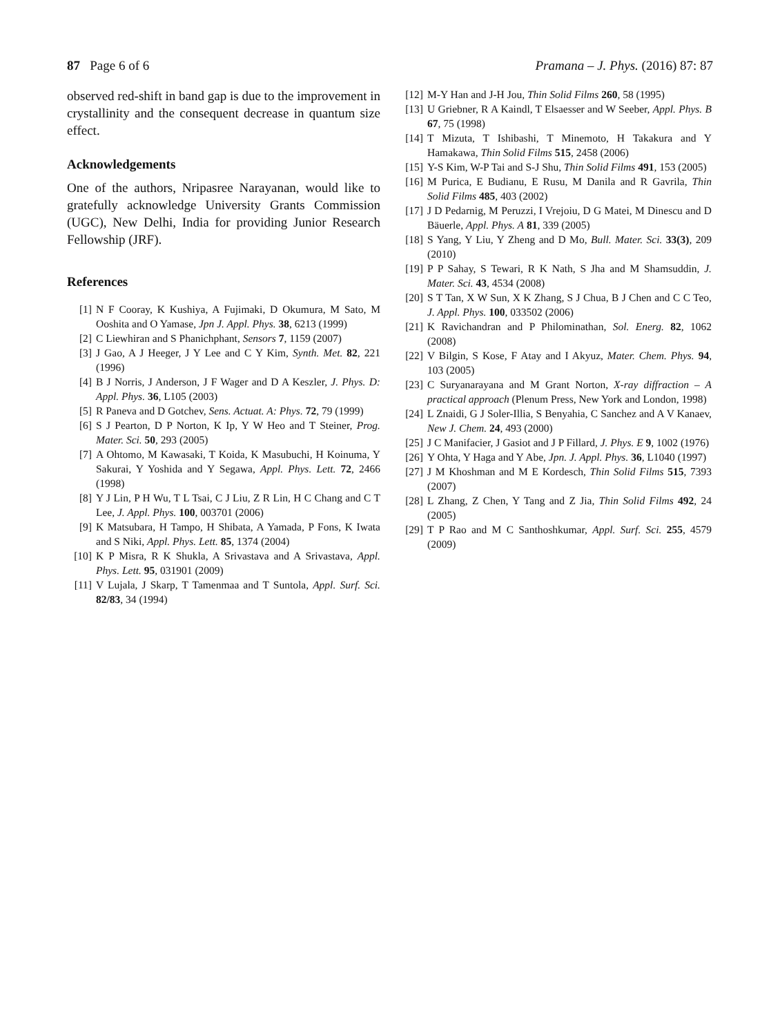87 Page 6 of 6 Pramana – J. Phys. (2016) 87: 87
observed red-shift in band gap is due to the improvement in crystallinity and the consequent decrease in quantum size effect.
Acknowledgements
One of the authors, Nripasree Narayanan, would like to gratefully acknowledge University Grants Commission (UGC), New Delhi, India for providing Junior Research Fellowship (JRF).
References
[1] N F Cooray, K Kushiya, A Fujimaki, D Okumura, M Sato, M Ooshita and O Yamase, Jpn J. Appl. Phys. 38, 6213 (1999)
[2] C Liewhiran and S Phanichphant, Sensors 7, 1159 (2007)
[3] J Gao, A J Heeger, J Y Lee and C Y Kim, Synth. Met. 82, 221 (1996)
[4] B J Norris, J Anderson, J F Wager and D A Keszler, J. Phys. D: Appl. Phys. 36, L105 (2003)
[5] R Paneva and D Gotchev, Sens. Actuat. A: Phys. 72, 79 (1999)
[6] S J Pearton, D P Norton, K Ip, Y W Heo and T Steiner, Prog. Mater. Sci. 50, 293 (2005)
[7] A Ohtomo, M Kawasaki, T Koida, K Masubuchi, H Koinuma, Y Sakurai, Y Yoshida and Y Segawa, Appl. Phys. Lett. 72, 2466 (1998)
[8] Y J Lin, P H Wu, T L Tsai, C J Liu, Z R Lin, H C Chang and C T Lee, J. Appl. Phys. 100, 003701 (2006)
[9] K Matsubara, H Tampo, H Shibata, A Yamada, P Fons, K Iwata and S Niki, Appl. Phys. Lett. 85, 1374 (2004)
[10] K P Misra, R K Shukla, A Srivastava and A Srivastava, Appl. Phys. Lett. 95, 031901 (2009)
[11] V Lujala, J Skarp, T Tamenmaa and T Suntola, Appl. Surf. Sci. 82/83, 34 (1994)
[12] M-Y Han and J-H Jou, Thin Solid Films 260, 58 (1995)
[13] U Griebner, R A Kaindl, T Elsaesser and W Seeber, Appl. Phys. B 67, 75 (1998)
[14] T Mizuta, T Ishibashi, T Minemoto, H Takakura and Y Hamakawa, Thin Solid Films 515, 2458 (2006)
[15] Y-S Kim, W-P Tai and S-J Shu, Thin Solid Films 491, 153 (2005)
[16] M Purica, E Budianu, E Rusu, M Danila and R Gavrila, Thin Solid Films 485, 403 (2002)
[17] J D Pedarnig, M Peruzzi, I Vrejoiu, D G Matei, M Dinescu and D Bäuerle, Appl. Phys. A 81, 339 (2005)
[18] S Yang, Y Liu, Y Zheng and D Mo, Bull. Mater. Sci. 33(3), 209 (2010)
[19] P P Sahay, S Tewari, R K Nath, S Jha and M Shamsuddin, J. Mater. Sci. 43, 4534 (2008)
[20] S T Tan, X W Sun, X K Zhang, S J Chua, B J Chen and C C Teo, J. Appl. Phys. 100, 033502 (2006)
[21] K Ravichandran and P Philominathan, Sol. Energ. 82, 1062 (2008)
[22] V Bilgin, S Kose, F Atay and I Akyuz, Mater. Chem. Phys. 94, 103 (2005)
[23] C Suryanarayana and M Grant Norton, X-ray diffraction – A practical approach (Plenum Press, New York and London, 1998)
[24] L Znaidi, G J Soler-Illia, S Benyahia, C Sanchez and A V Kanaev, New J. Chem. 24, 493 (2000)
[25] J C Manifacier, J Gasiot and J P Fillard, J. Phys. E 9, 1002 (1976)
[26] Y Ohta, Y Haga and Y Abe, Jpn. J. Appl. Phys. 36, L1040 (1997)
[27] J M Khoshman and M E Kordesch, Thin Solid Films 515, 7393 (2007)
[28] L Zhang, Z Chen, Y Tang and Z Jia, Thin Solid Films 492, 24 (2005)
[29] T P Rao and M C Santhoshkumar, Appl. Surf. Sci. 255, 4579 (2009)